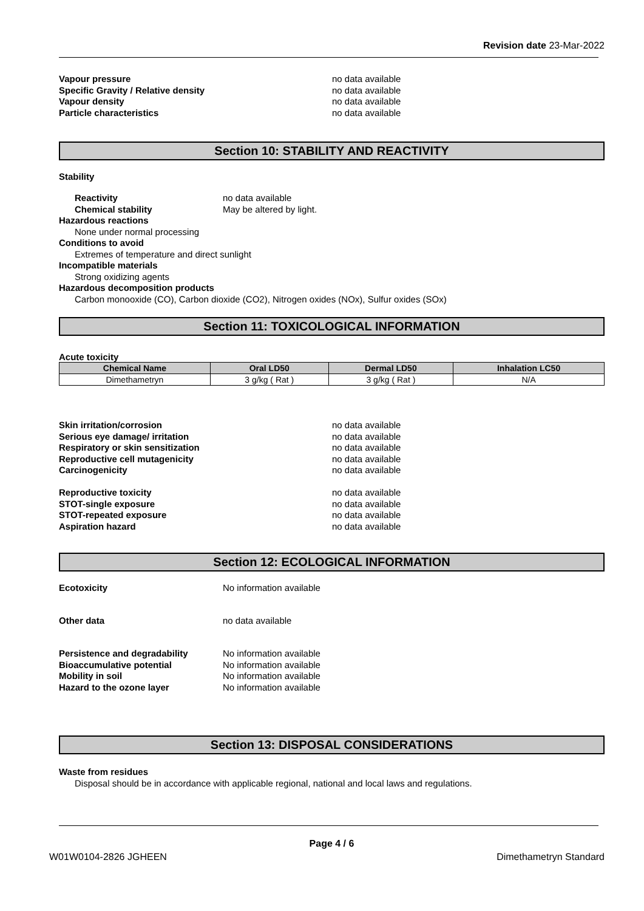Revision date 23-Mar-2022
Vapour pressure no data available Specific Gravity / Relative density no data available Vapour density no data available Particle characteristics no data available
Section 10: STABILITY AND REACTIVITY
Stability
Reactivity no data available Chemical stability May be altered by light.
Hazardous reactions
None under normal processing
Conditions to avoid
Extremes of temperature and direct sunlight
Incompatible materials
Strong oxidizing agents
Hazardous decomposition products
Carbon monooxide (CO), Carbon dioxide (CO2), Nitrogen oxides (NOx), Sulfur oxides (SOx)
Section 11: TOXICOLOGICAL INFORMATION
Acute toxicity
| Chemical Name | Oral LD50 | Dermal LD50 | Inhalation LC50 |
| --- | --- | --- | --- |
| Dimethametryn | 3 g/kg ( Rat ) | 3 g/kg ( Rat ) | N/A |
Skin irritation/corrosion no data available Serious eye damage/ irritation no data available Respiratory or skin sensitization no data available Reproductive cell mutagenicity no data available Carcinogenicity no data available Reproductive toxicity no data available STOT-single exposure no data available STOT-repeated exposure no data available Aspiration hazard no data available
Section 12: ECOLOGICAL INFORMATION
Ecotoxicity No information available
Other data no data available
Persistence and degradability No information available Bioaccumulative potential No information available Mobility in soil No information available Hazard to the ozone layer No information available
Section 13: DISPOSAL CONSIDERATIONS
Waste from residues
Disposal should be in accordance with applicable regional, national and local laws and regulations.
Page 4 / 6
W01W0104-2826 JGHEEN Dimethametryn Standard